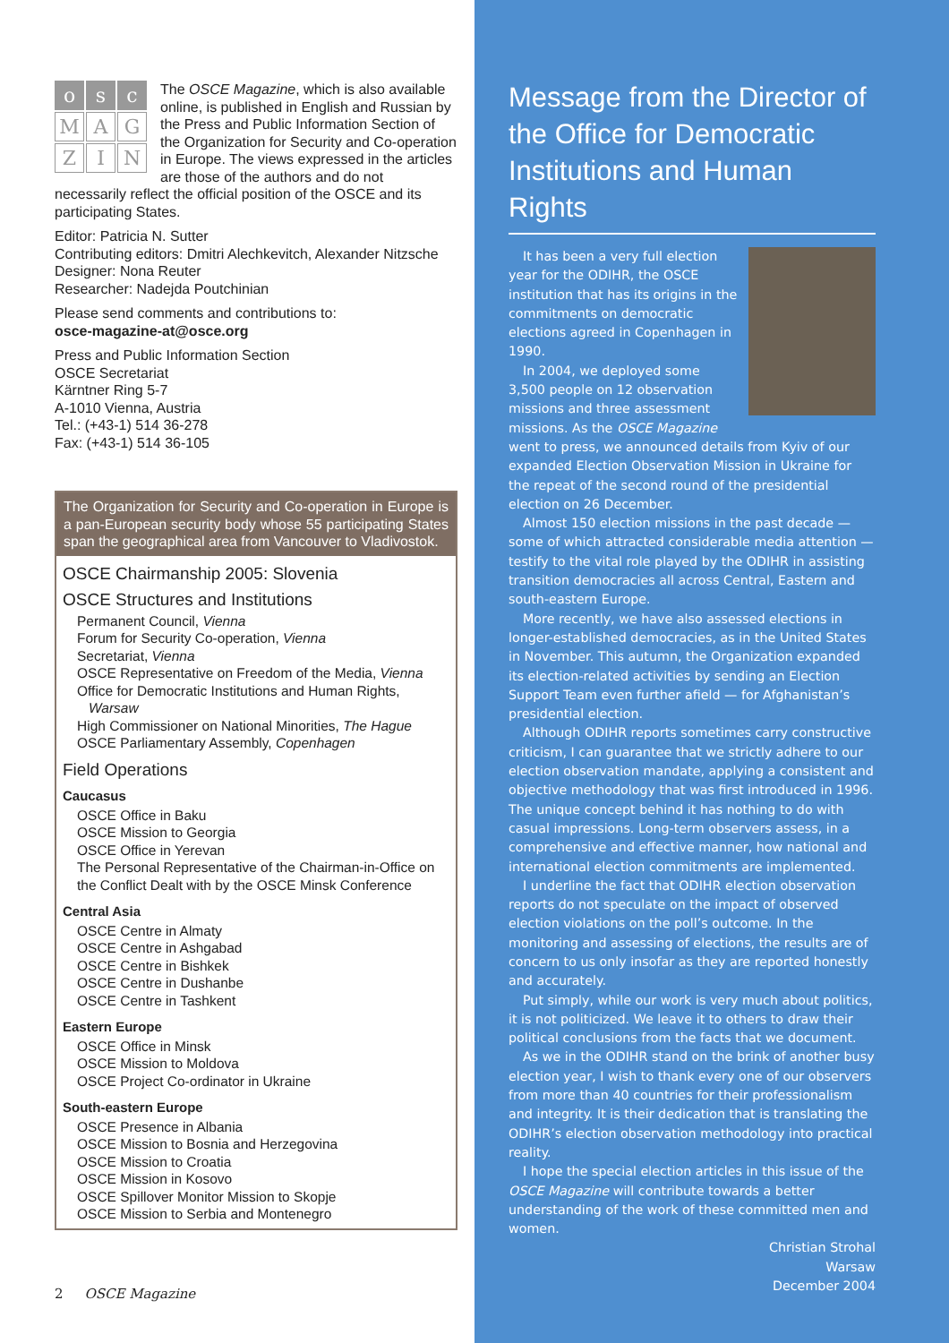os c
M A G
Z I N
The OSCE Magazine, which is also available online, is published in English and Russian by the Press and Public Information Section of the Organization for Security and Co-operation in Europe. The views expressed in the articles are those of the authors and do not necessarily reflect the official position of the OSCE and its participating States.
Editor: Patricia N. Sutter
Contributing editors: Dmitri Alechkevitch, Alexander Nitzsche
Designer: Nona Reuter
Researcher: Nadejda Poutchinian
Please send comments and contributions to:
osce-magazine-at@osce.org
Press and Public Information Section
OSCE Secretariat
Kärntner Ring 5-7
A-1010 Vienna, Austria
Tel.: (+43-1) 514 36-278
Fax: (+43-1) 514 36-105
The Organization for Security and Co-operation in Europe is a pan-European security body whose 55 participating States span the geographical area from Vancouver to Vladivostok.
OSCE Chairmanship 2005: Slovenia
OSCE Structures and Institutions
Permanent Council, Vienna
Forum for Security Co-operation, Vienna
Secretariat, Vienna
OSCE Representative on Freedom of the Media, Vienna
Office for Democratic Institutions and Human Rights,
Warsaw
High Commissioner on National Minorities, The Hague
OSCE Parliamentary Assembly, Copenhagen
Field Operations
Caucasus
OSCE Office in Baku
OSCE Mission to Georgia
OSCE Office in Yerevan
The Personal Representative of the Chairman-in-Office on the Conflict Dealt with by the OSCE Minsk Conference
Central Asia
OSCE Centre in Almaty
OSCE Centre in Ashgabad
OSCE Centre in Bishkek
OSCE Centre in Dushanbe
OSCE Centre in Tashkent
Eastern Europe
OSCE Office in Minsk
OSCE Mission to Moldova
OSCE Project Co-ordinator in Ukraine
South-eastern Europe
OSCE Presence in Albania
OSCE Mission to Bosnia and Herzegovina
OSCE Mission to Croatia
OSCE Mission in Kosovo
OSCE Spillover Monitor Mission to Skopje
OSCE Mission to Serbia and Montenegro
Message from the Director of the Office for Democratic Institutions and Human Rights
It has been a very full election year for the ODIHR, the OSCE institution that has its origins in the commitments on democratic elections agreed in Copenhagen in 1990.
In 2004, we deployed some 3,500 people on 12 observation missions and three assessment missions. As the OSCE Magazine went to press, we announced details from Kyiv of our expanded Election Observation Mission in Ukraine for the repeat of the second round of the presidential election on 26 December.
Almost 150 election missions in the past decade — some of which attracted considerable media attention — testify to the vital role played by the ODIHR in assisting transition democracies all across Central, Eastern and south-eastern Europe.
More recently, we have also assessed elections in longer-established democracies, as in the United States in November. This autumn, the Organization expanded its election-related activities by sending an Election Support Team even further afield — for Afghanistan’s presidential election.
Although ODIHR reports sometimes carry constructive criticism, I can guarantee that we strictly adhere to our election observation mandate, applying a consistent and objective methodology that was first introduced in 1996. The unique concept behind it has nothing to do with casual impressions. Long-term observers assess, in a comprehensive and effective manner, how national and international election commitments are implemented.
I underline the fact that ODIHR election observation reports do not speculate on the impact of observed election violations on the poll’s outcome. In the monitoring and assessing of elections, the results are of concern to us only insofar as they are reported honestly and accurately.
Put simply, while our work is very much about politics, it is not politicized. We leave it to others to draw their political conclusions from the facts that we document.
As we in the ODIHR stand on the brink of another busy election year, I wish to thank every one of our observers from more than 40 countries for their professionalism and integrity. It is their dedication that is translating the ODIHR’s election observation methodology into practical reality.
I hope the special election articles in this issue of the OSCE Magazine will contribute towards a better understanding of the work of these committed men and women.
Christian Strohal
Warsaw
December 2004
2 OSCE Magazine